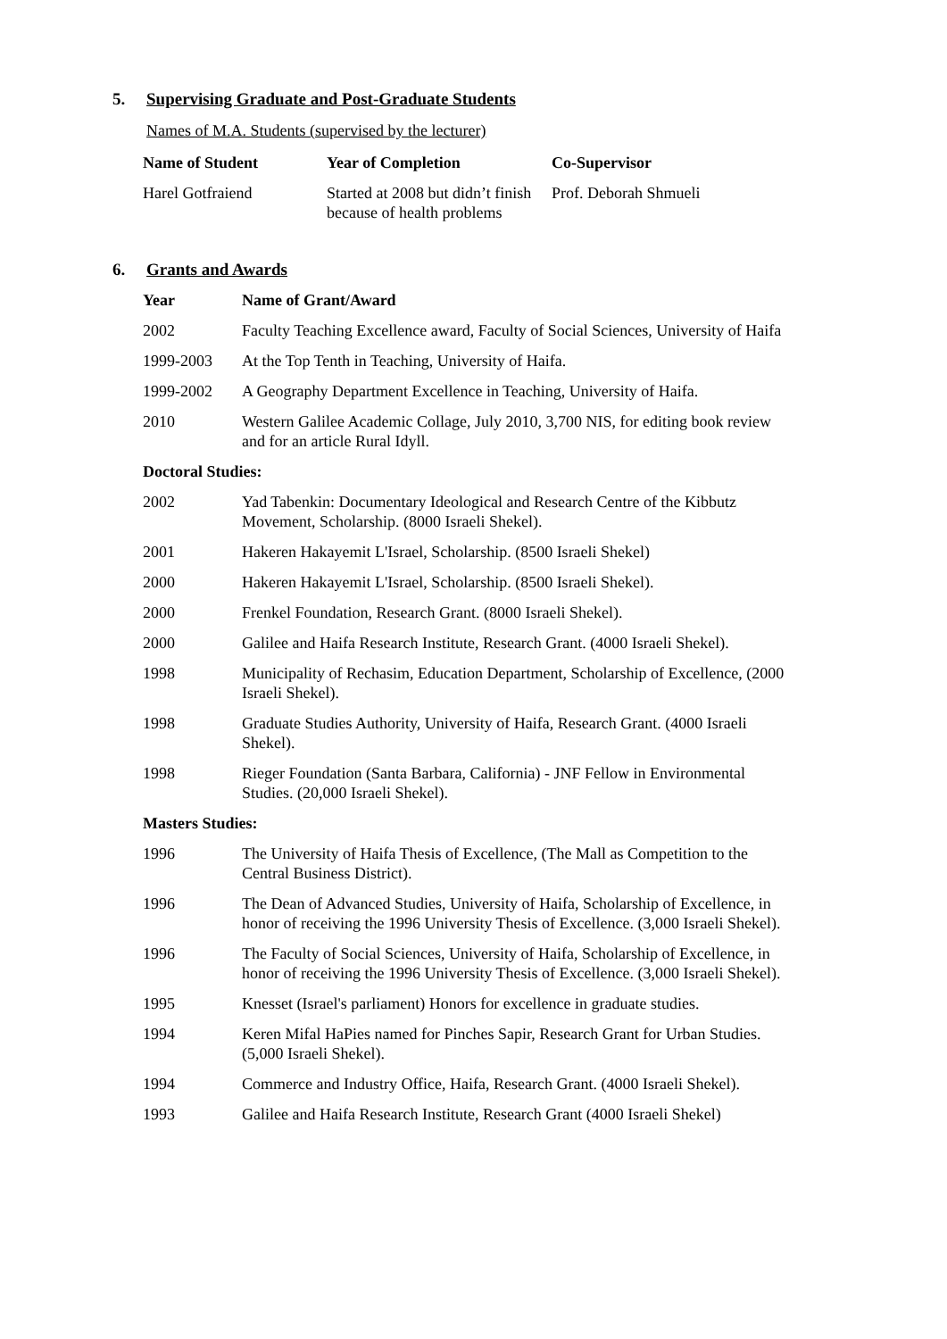5. Supervising Graduate and Post-Graduate Students
Names of M.A. Students (supervised by the lecturer)
| Name of Student | Year of Completion | Co-Supervisor |
| --- | --- | --- |
| Harel Gotfraiend | Started at 2008 but didn’t finish because of health problems | Prof. Deborah Shmueli |
6. Grants and Awards
| Year | Name of Grant/Award |
| --- | --- |
| 2002 | Faculty Teaching Excellence award, Faculty of Social Sciences, University of Haifa |
| 1999-2003 | At the Top Tenth in Teaching, University of Haifa. |
| 1999-2002 | A Geography Department Excellence in Teaching, University of Haifa. |
| 2010 | Western Galilee Academic Collage, July 2010, 3,700 NIS, for editing book review and for an article Rural Idyll. |
| Doctoral Studies: | |
| 2002 | Yad Tabenkin: Documentary Ideological and Research Centre of the Kibbutz Movement, Scholarship. (8000 Israeli Shekel). |
| 2001 | Hakeren Hakayemit L'Israel, Scholarship. (8500 Israeli Shekel) |
| 2000 | Hakeren Hakayemit L'Israel, Scholarship. (8500 Israeli Shekel). |
| 2000 | Frenkel Foundation, Research Grant. (8000 Israeli Shekel). |
| 2000 | Galilee and Haifa Research Institute, Research Grant. (4000 Israeli Shekel). |
| 1998 | Municipality of Rechasim, Education Department, Scholarship of Excellence, (2000 Israeli Shekel). |
| 1998 | Graduate Studies Authority, University of Haifa, Research Grant. (4000 Israeli Shekel). |
| 1998 | Rieger Foundation (Santa Barbara, California) - JNF Fellow in Environmental Studies. (20,000 Israeli Shekel). |
| Masters Studies: | |
| 1996 | The University of Haifa Thesis of Excellence, (The Mall as Competition to the Central Business District). |
| 1996 | The Dean of Advanced Studies, University of Haifa, Scholarship of Excellence, in honor of receiving the 1996 University Thesis of Excellence. (3,000 Israeli Shekel). |
| 1996 | The Faculty of Social Sciences, University of Haifa, Scholarship of Excellence, in honor of receiving the 1996 University Thesis of Excellence. (3,000 Israeli Shekel). |
| 1995 | Knesset (Israel's parliament) Honors for excellence in graduate studies. |
| 1994 | Keren Mifal HaPies named for Pinches Sapir, Research Grant for Urban Studies. (5,000 Israeli Shekel). |
| 1994 | Commerce and Industry Office, Haifa, Research Grant. (4000 Israeli Shekel). |
| 1993 | Galilee and Haifa Research Institute, Research Grant (4000 Israeli Shekel) |